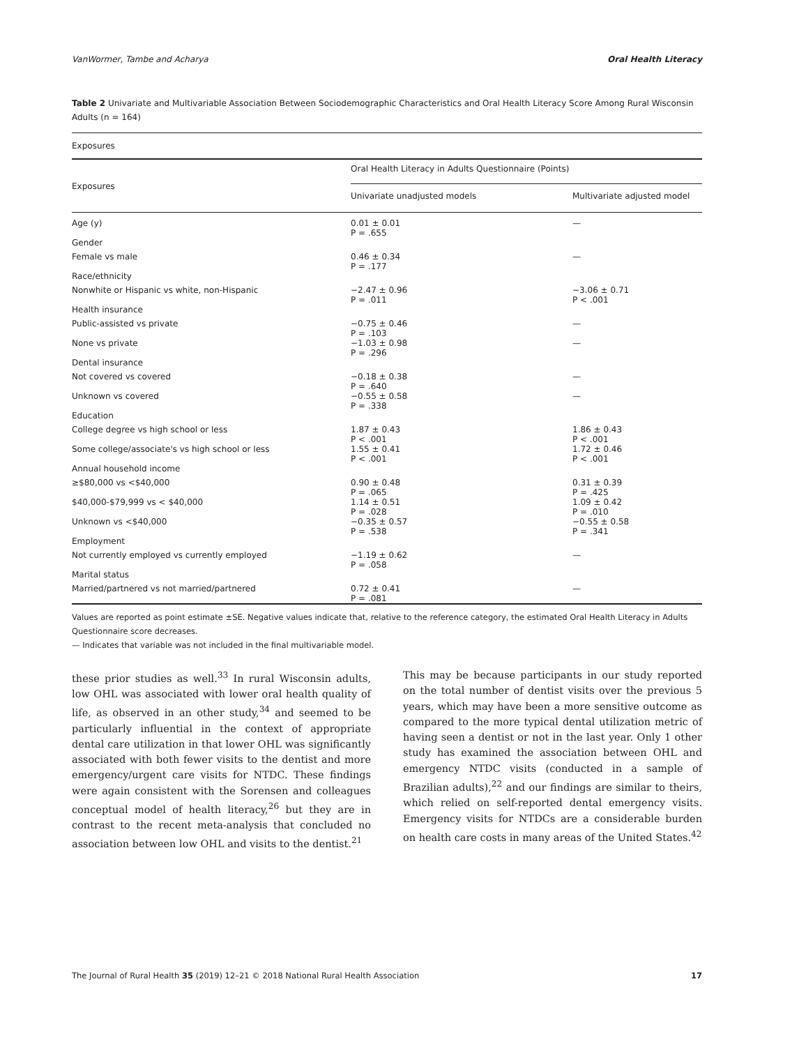VanWormer, Tambe and Acharya Oral Health Literacy
Table 2 Univariate and Multivariable Association Between Sociodemographic Characteristics and Oral Health Literacy Score Among Rural Wisconsin Adults (n = 164)
| Exposures | |
| --- | --- |
| Exposures | Oral Health Literacy in Adults Questionnaire (Points) | |
| --- | --- | --- |
| | Univariate unadjusted models | Multivariate adjusted model |
| Age (y) | 0.01 ± 0.01 P = .655 | — |
| Gender | | |
| Female vs male | 0.46 ± 0.34 P = .177 | — |
| Race/ethnicity | | |
| Nonwhite or Hispanic vs white, non-Hispanic | −2.47 ± 0.96 P = .011 | −3.06 ± 0.71 P < .001 |
| Health insurance | | |
| Public-assisted vs private | −0.75 ± 0.46 P = .103 | — |
| None vs private | −1.03 ± 0.98 P = .296 | — |
| Dental insurance | | |
| Not covered vs covered | −0.18 ± 0.38 P = .640 | — |
| Unknown vs covered | −0.55 ± 0.58 P = .338 | — |
| Education | | |
| College degree vs high school or less | 1.87 ± 0.43 P < .001 | 1.86 ± 0.43 P < .001 |
| Some college/associate's vs high school or less | 1.55 ± 0.41 P < .001 | 1.72 ± 0.46 P < .001 |
| Annual household income | | |
| ≥$80,000 vs <$40,000 | 0.90 ± 0.48 P = .065 | 0.31 ± 0.39 P = .425 |
| $40,000-$79,999 vs < $40,000 | 1.14 ± 0.51 P = .028 | 1.09 ± 0.42 P = .010 |
| Unknown vs <$40,000 | −0.35 ± 0.57 P = .538 | −0.55 ± 0.58 P = .341 |
| Employment | | |
| Not currently employed vs currently employed | −1.19 ± 0.62 P = .058 | — |
| Marital status | | |
| Married/partnered vs not married/partnered | 0.72 ± 0.41 P = .081 | — |
Values are reported as point estimate ±SE. Negative values indicate that, relative to the reference category, the estimated Oral Health Literacy in Adults Questionnaire score decreases.
— Indicates that variable was not included in the final multivariable model.
these prior studies as well.<sup>33</sup> In rural Wisconsin adults, low OHL was associated with lower oral health quality of life, as observed in an other study,<sup>34</sup> and seemed to be particularly influential in the context of appropriate dental care utilization in that lower OHL was significantly associated with both fewer visits to the dentist and more emergency/urgent care visits for NTDC. These findings were again consistent with the Sorensen and colleagues conceptual model of health literacy,<sup>26</sup> but they are in contrast to the recent meta-analysis that concluded no association between low OHL and visits to the dentist.<sup>21</sup>
This may be because participants in our study reported on the total number of dentist visits over the previous 5 years, which may have been a more sensitive outcome as compared to the more typical dental utilization metric of having seen a dentist or not in the last year. Only 1 other study has examined the association between OHL and emergency NTDC visits (conducted in a sample of Brazilian adults),<sup>22</sup> and our findings are similar to theirs, which relied on self-reported dental emergency visits. Emergency visits for NTDCs are a considerable burden on health care costs in many areas of the United States.<sup>42</sup>
The Journal of Rural Health 35 (2019) 12–21 © 2018 National Rural Health Association 17